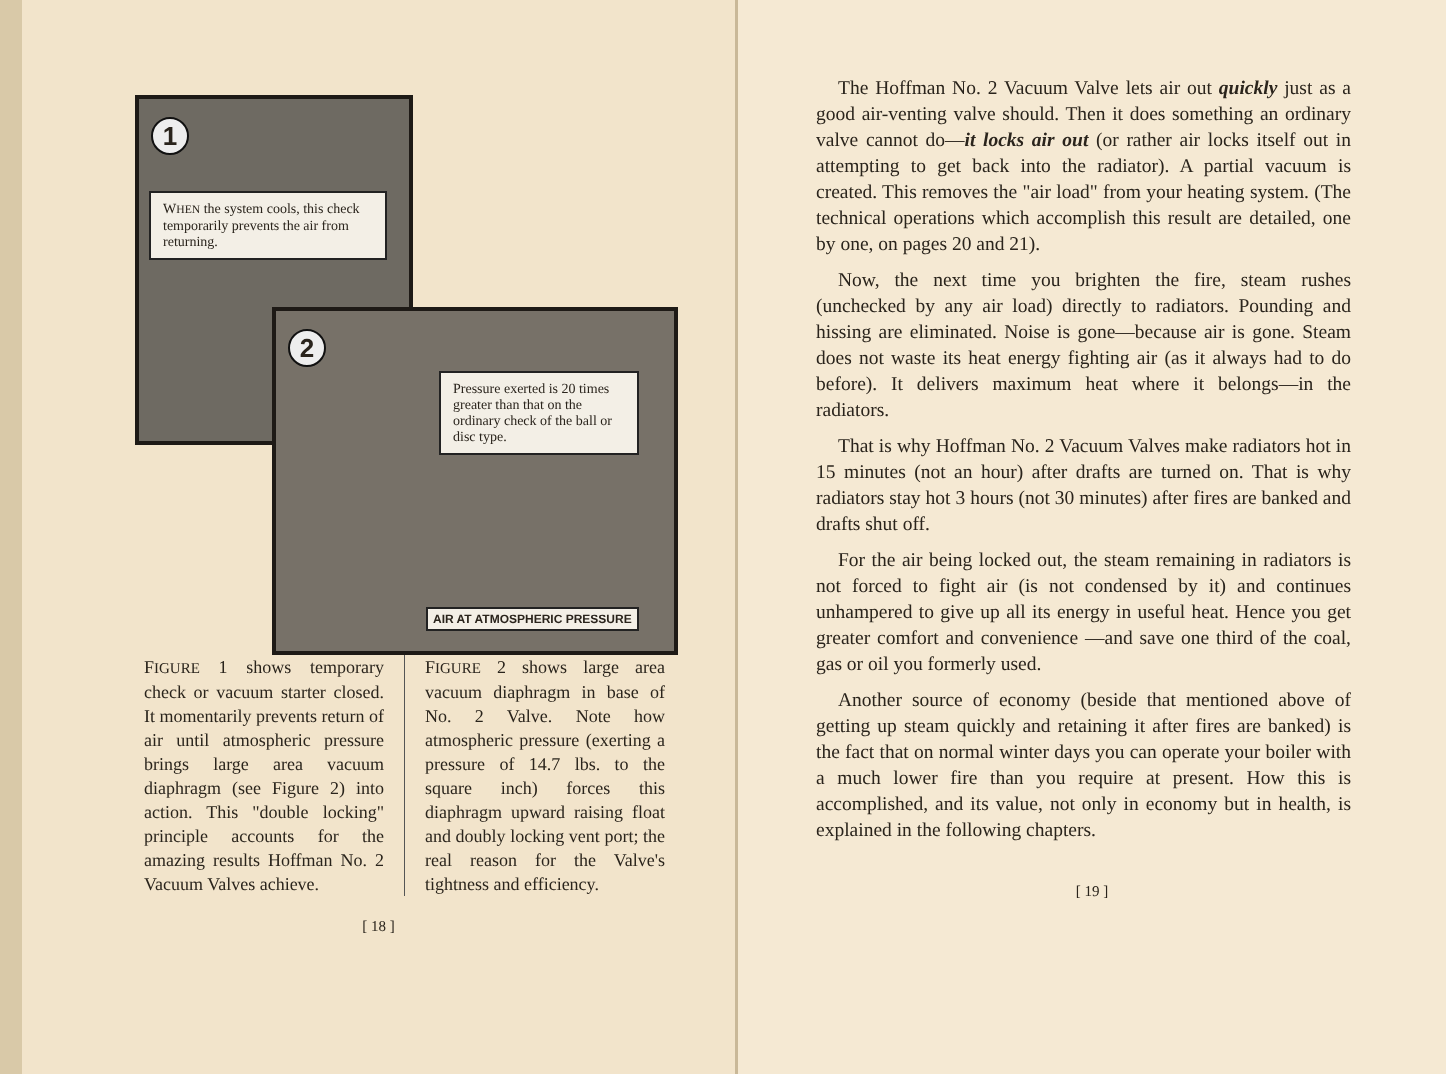1
WHEN the system cools, this check temporarily prevents the air from returning.
2
Pressure exerted is 20 times greater than that on the ordinary check of the ball or disc type.
AIR AT ATMOSPHERIC PRESSURE
FIGURE 1 shows temporary check or vacuum starter closed. It momentarily prevents return of air until atmospheric pressure brings large area vacuum diaphragm (see Figure 2) into action. This "double locking" principle accounts for the amazing results Hoffman No. 2 Vacuum Valves achieve.
FIGURE 2 shows large area vacuum diaphragm in base of No. 2 Valve. Note how atmospheric pressure (exerting a pressure of 14.7 lbs. to the square inch) forces this diaphragm upward raising float and doubly locking vent port; the real reason for the Valve's tightness and efficiency.
[ 18 ]
The Hoffman No. 2 Vacuum Valve lets air out quickly just as a good air-venting valve should. Then it does something an ordinary valve cannot do—it locks air out (or rather air locks itself out in attempting to get back into the radiator). A partial vacuum is created. This removes the "air load" from your heating system. (The technical operations which accomplish this result are detailed, one by one, on pages 20 and 21).
Now, the next time you brighten the fire, steam rushes (unchecked by any air load) directly to radiators. Pounding and hissing are eliminated. Noise is gone—because air is gone. Steam does not waste its heat energy fighting air (as it always had to do before). It delivers maximum heat where it belongs—in the radiators.
That is why Hoffman No. 2 Vacuum Valves make radiators hot in 15 minutes (not an hour) after drafts are turned on. That is why radiators stay hot 3 hours (not 30 minutes) after fires are banked and drafts shut off.
For the air being locked out, the steam remaining in radiators is not forced to fight air (is not condensed by it) and continues unhampered to give up all its energy in useful heat. Hence you get greater comfort and convenience —and save one third of the coal, gas or oil you formerly used.
Another source of economy (beside that mentioned above of getting up steam quickly and retaining it after fires are banked) is the fact that on normal winter days you can operate your boiler with a much lower fire than you require at present. How this is accomplished, and its value, not only in economy but in health, is explained in the following chapters.
[ 19 ]